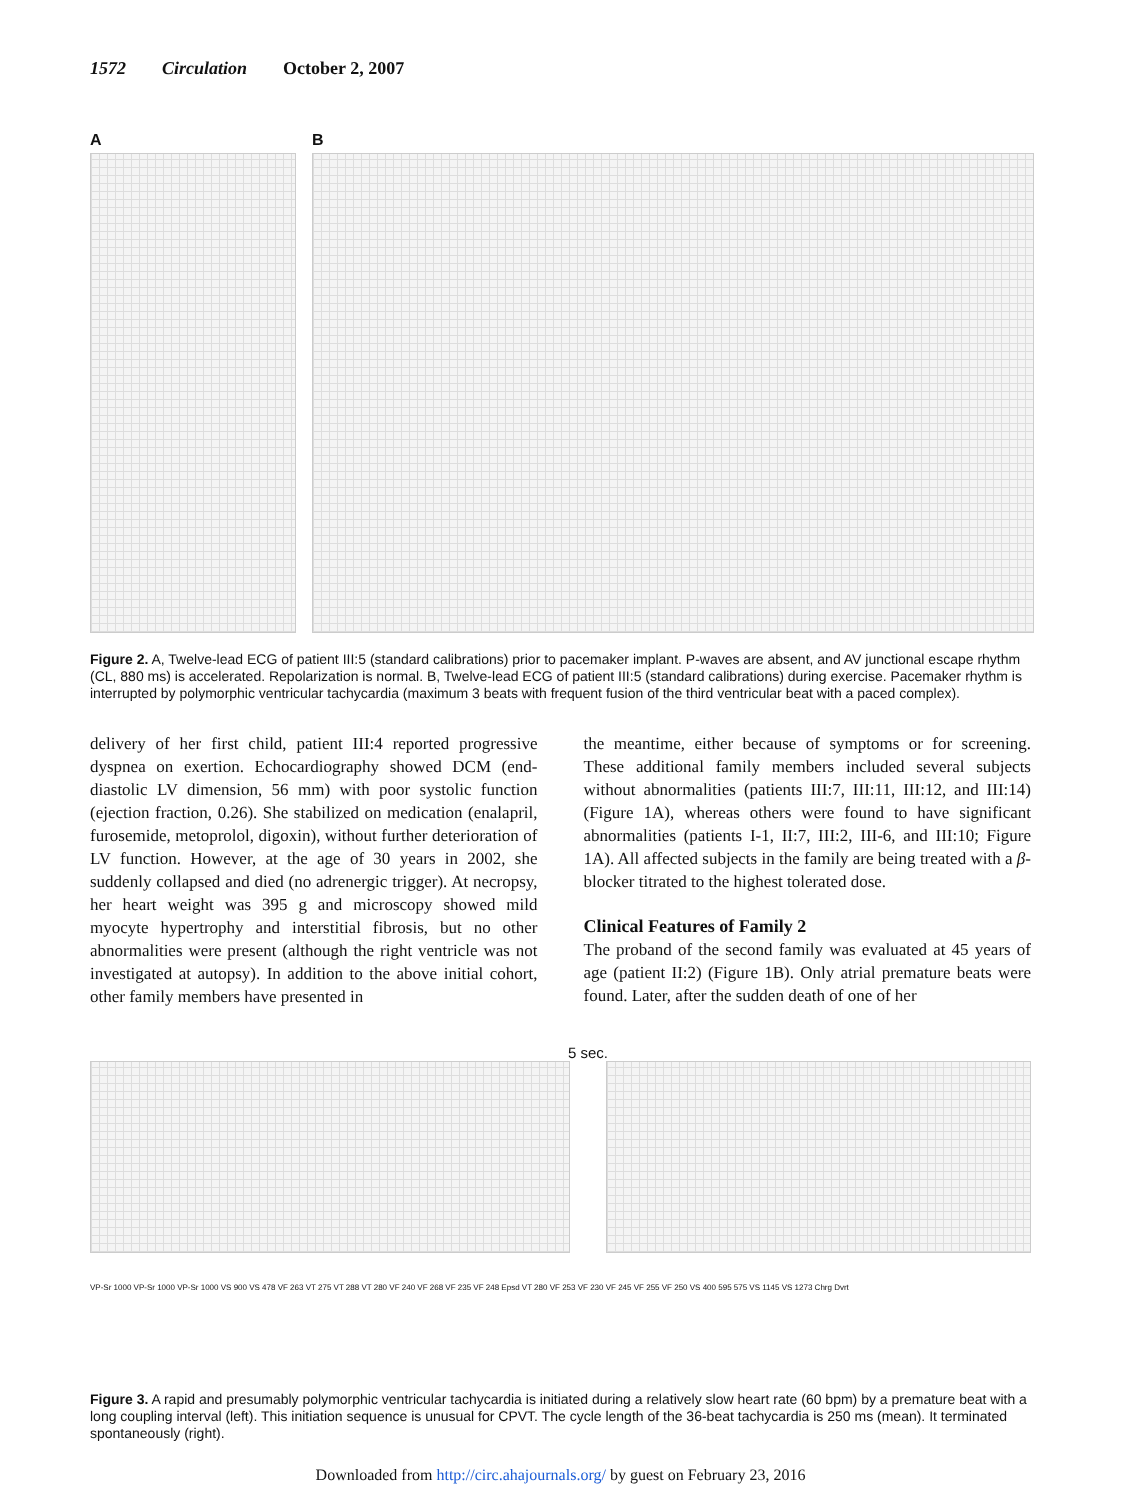1572 Circulation October 2, 2007
A B
Figure 2. A, Twelve-lead ECG of patient III:5 (standard calibrations) prior to pacemaker implant. P-waves are absent, and AV junctional escape rhythm (CL, 880 ms) is accelerated. Repolarization is normal. B, Twelve-lead ECG of patient III:5 (standard calibrations) during exercise. Pacemaker rhythm is interrupted by polymorphic ventricular tachycardia (maximum 3 beats with frequent fusion of the third ventricular beat with a paced complex).
delivery of her first child, patient III:4 reported progressive dyspnea on exertion. Echocardiography showed DCM (end-diastolic LV dimension, 56 mm) with poor systolic function (ejection fraction, 0.26). She stabilized on medication (enalapril, furosemide, metoprolol, digoxin), without further deterioration of LV function. However, at the age of 30 years in 2002, she suddenly collapsed and died (no adrenergic trigger). At necropsy, her heart weight was 395 g and microscopy showed mild myocyte hypertrophy and interstitial fibrosis, but no other abnormalities were present (although the right ventricle was not investigated at autopsy). In addition to the above initial cohort, other family members have presented in
the meantime, either because of symptoms or for screening. These additional family members included several subjects without abnormalities (patients III:7, III:11, III:12, and III:14) (Figure 1A), whereas others were found to have significant abnormalities (patients I-1, II:7, III:2, III-6, and III:10; Figure 1A). All affected subjects in the family are being treated with a β-blocker titrated to the highest tolerated dose.
Clinical Features of Family 2
The proband of the second family was evaluated at 45 years of age (patient II:2) (Figure 1B). Only atrial premature beats were found. Later, after the sudden death of one of her
5 sec.
VP-Sr 1000 VP-Sr 1000 VP-Sr 1000 VS 900 VS 478 VF 263 VT 275 VT 288 VT 280 VF 240 VF 268 VF 235 VF 248 Epsd VT 280 VF 253 VF 230 VF 245 VF 255 VF 250 VS 400 595 575 VS 1145 VS 1273 Chrg Dvrt
Figure 3. A rapid and presumably polymorphic ventricular tachycardia is initiated during a relatively slow heart rate (60 bpm) by a premature beat with a long coupling interval (left). This initiation sequence is unusual for CPVT. The cycle length of the 36-beat tachycardia is 250 ms (mean). It terminated spontaneously (right).
Downloaded from http://circ.ahajournals.org/ by guest on February 23, 2016